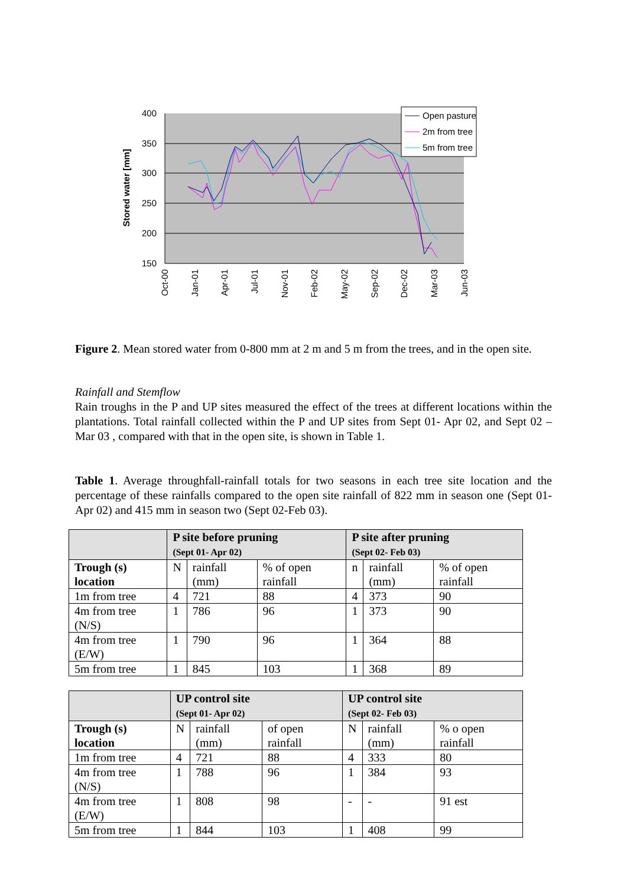400
350
300
250
200
150
Stored water [mm]
Oct-00
Jan-01
Apr-01
Jul-01
Nov-01
Feb-02
May-02
Sep-02
Dec-02
Mar-03
Jun-03
Open pasture
2m from tree
5m from tree
Figure 2. Mean stored water from 0-800 mm at 2 m and 5 m from the trees, and in the open site.
Rainfall and Stemflow
Rain troughs in the P and UP sites measured the effect of the trees at different locations within the plantations. Total rainfall collected within the P and UP sites from Sept 01- Apr 02, and Sept 02 – Mar 03 , compared with that in the open site, is shown in Table 1.
Table 1. Average throughfall-rainfall totals for two seasons in each tree site location and the percentage of these rainfalls compared to the open site rainfall of 822 mm in season one (Sept 01-Apr 02) and 415 mm in season two (Sept 02-Feb 03).
| | P site before pruning (Sept 01- Apr 02) | | | P site after pruning (Sept 02- Feb 03) | | |
| Trough (s) location | N | rainfall (mm) | % of open rainfall | n | rainfall (mm) | % of open rainfall |
| 1m from tree | 4 | 721 | 88 | 4 | 373 | 90 |
| 4m from tree (N/S) | 1 | 786 | 96 | 1 | 373 | 90 |
| 4m from tree (E/W) | 1 | 790 | 96 | 1 | 364 | 88 |
| 5m from tree | 1 | 845 | 103 | 1 | 368 | 89 |
| | UP control site (Sept 01- Apr 02) | | | UP control site (Sept 02- Feb 03) | | |
| Trough (s) location | N | rainfall (mm) | of open rainfall | N | rainfall (mm) | % o open rainfall |
| 1m from tree | 4 | 721 | 88 | 4 | 333 | 80 |
| 4m from tree (N/S) | 1 | 788 | 96 | 1 | 384 | 93 |
| 4m from tree (E/W) | 1 | 808 | 98 | - | - | 91 est |
| 5m from tree | 1 | 844 | 103 | 1 | 408 | 99 |